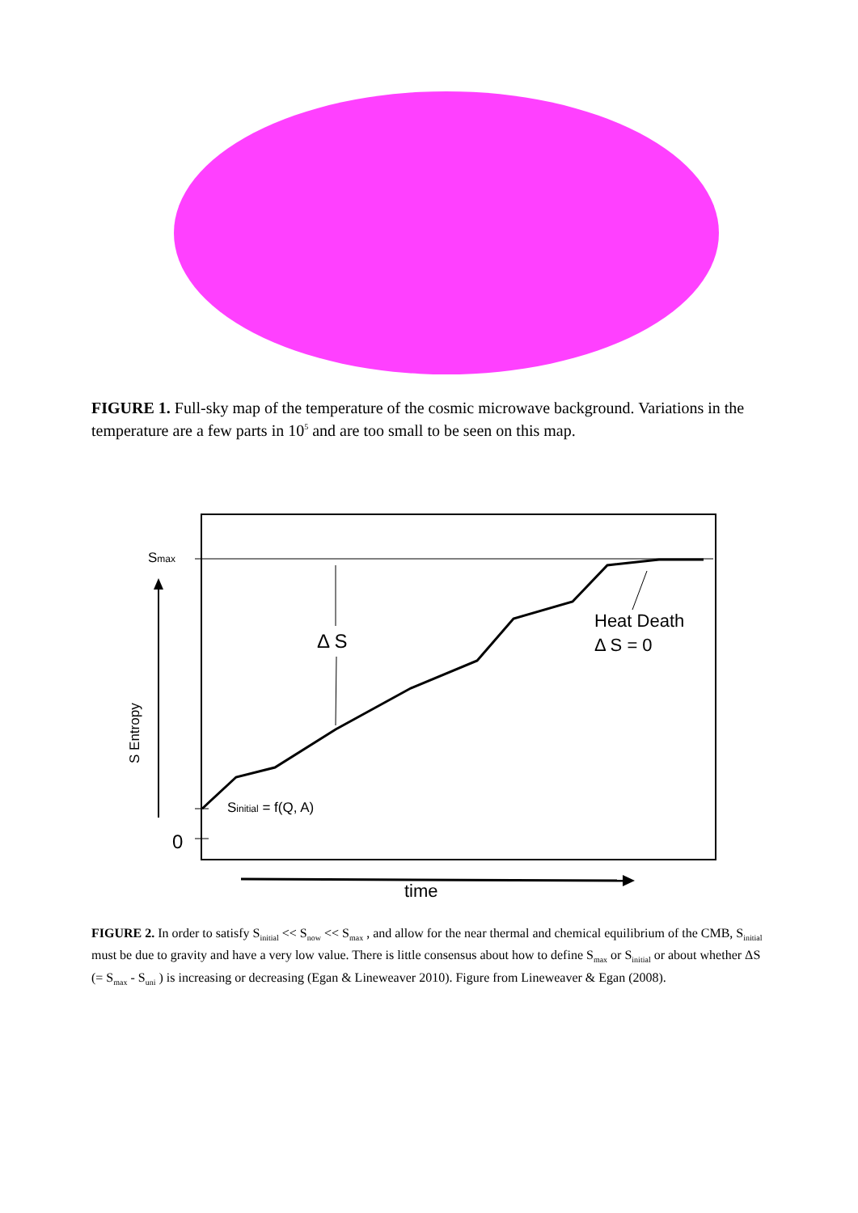FIGURE 1. Full-sky map of the temperature of the cosmic microwave background. Variations in the temperature are a few parts in 10<sup>5</sup> and are too small to be seen on this map.
Smax
S Entropy
0
Δ S
Heat Death
Δ S = 0
Sinitial = f(Q, A)
time
FIGURE 2. In order to satisfy S<sub>initial</sub> << S<sub>now</sub> << S<sub>max</sub> , and allow for the near thermal and chemical equilibrium of the CMB, S<sub>initial</sub> must be due to gravity and have a very low value. There is little consensus about how to define S<sub>max</sub> or S<sub>initial</sub> or about whether ΔS (= S<sub>max</sub> - S<sub>uni</sub> ) is increasing or decreasing (Egan & Lineweaver 2010). Figure from Lineweaver & Egan (2008).